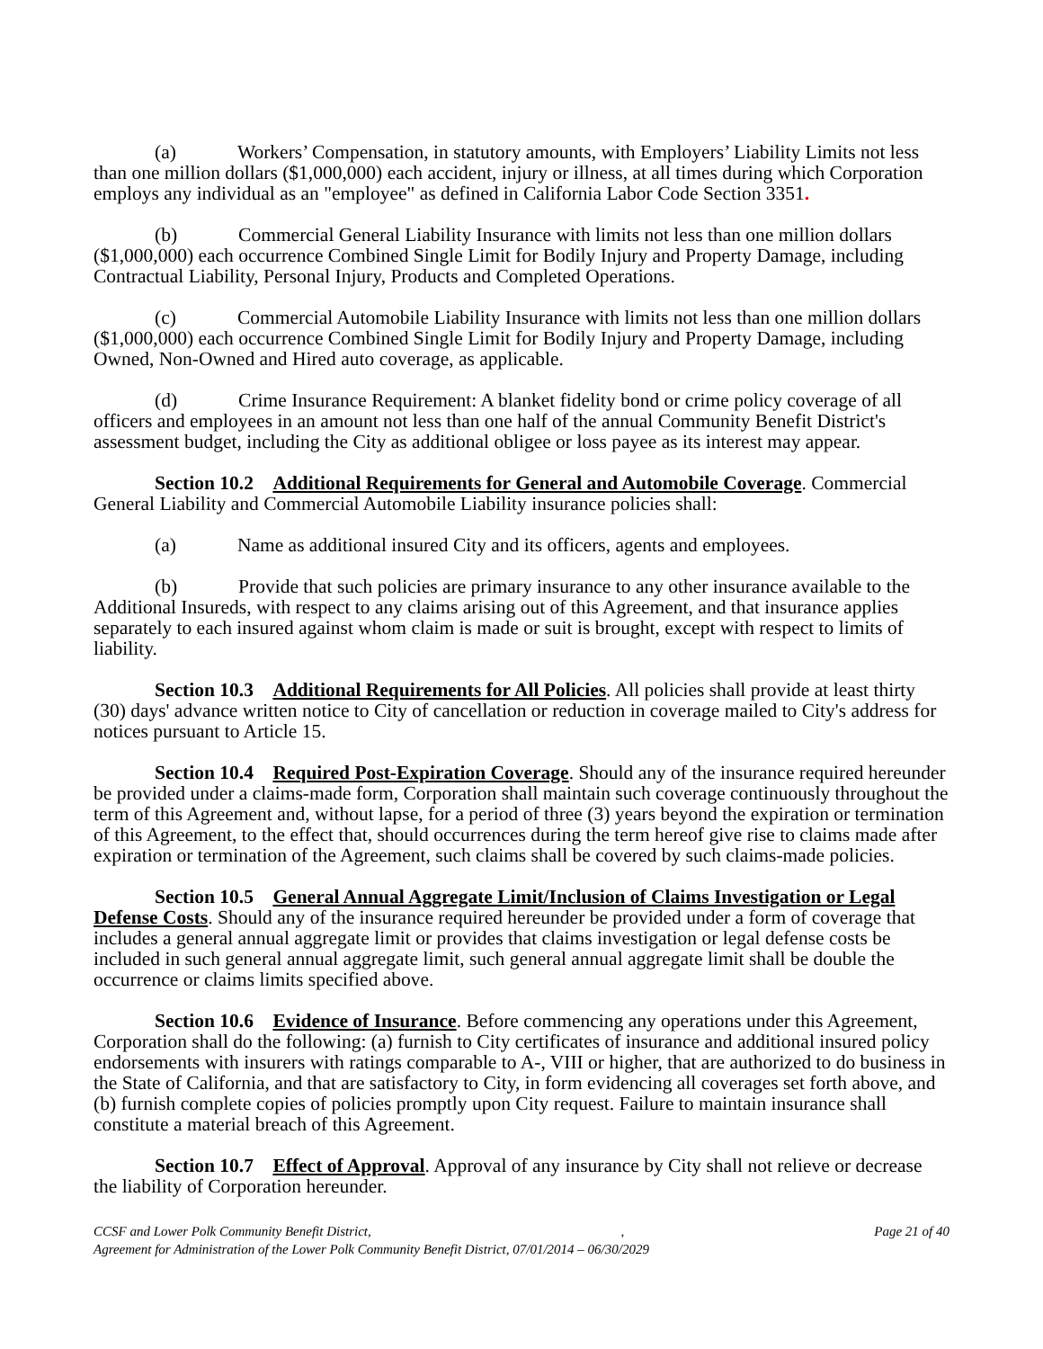(a) Workers’ Compensation, in statutory amounts, with Employers’ Liability Limits not less than one million dollars ($1,000,000) each accident, injury or illness, at all times during which Corporation employs any individual as an "employee" as defined in California Labor Code Section 3351.
(b) Commercial General Liability Insurance with limits not less than one million dollars ($1,000,000) each occurrence Combined Single Limit for Bodily Injury and Property Damage, including Contractual Liability, Personal Injury, Products and Completed Operations.
(c) Commercial Automobile Liability Insurance with limits not less than one million dollars ($1,000,000) each occurrence Combined Single Limit for Bodily Injury and Property Damage, including Owned, Non-Owned and Hired auto coverage, as applicable.
(d) Crime Insurance Requirement: A blanket fidelity bond or crime policy coverage of all officers and employees in an amount not less than one half of the annual Community Benefit District's assessment budget, including the City as additional obligee or loss payee as its interest may appear.
Section 10.2 Additional Requirements for General and Automobile Coverage. Commercial General Liability and Commercial Automobile Liability insurance policies shall:
(a) Name as additional insured City and its officers, agents and employees.
(b) Provide that such policies are primary insurance to any other insurance available to the Additional Insureds, with respect to any claims arising out of this Agreement, and that insurance applies separately to each insured against whom claim is made or suit is brought, except with respect to limits of liability.
Section 10.3 Additional Requirements for All Policies. All policies shall provide at least thirty (30) days' advance written notice to City of cancellation or reduction in coverage mailed to City's address for notices pursuant to Article 15.
Section 10.4 Required Post-Expiration Coverage. Should any of the insurance required hereunder be provided under a claims-made form, Corporation shall maintain such coverage continuously throughout the term of this Agreement and, without lapse, for a period of three (3) years beyond the expiration or termination of this Agreement, to the effect that, should occurrences during the term hereof give rise to claims made after expiration or termination of the Agreement, such claims shall be covered by such claims-made policies.
Section 10.5 General Annual Aggregate Limit/Inclusion of Claims Investigation or Legal Defense Costs. Should any of the insurance required hereunder be provided under a form of coverage that includes a general annual aggregate limit or provides that claims investigation or legal defense costs be included in such general annual aggregate limit, such general annual aggregate limit shall be double the occurrence or claims limits specified above.
Section 10.6 Evidence of Insurance. Before commencing any operations under this Agreement, Corporation shall do the following: (a) furnish to City certificates of insurance and additional insured policy endorsements with insurers with ratings comparable to A-, VIII or higher, that are authorized to do business in the State of California, and that are satisfactory to City, in form evidencing all coverages set forth above, and (b) furnish complete copies of policies promptly upon City request. Failure to maintain insurance shall constitute a material breach of this Agreement.
Section 10.7 Effect of Approval. Approval of any insurance by City shall not relieve or decrease the liability of Corporation hereunder.
CCSF and Lower Polk Community Benefit District,, Page 21 of 40
Agreement for Administration of the Lower Polk Community Benefit District, 07/01/2014 – 06/30/2029